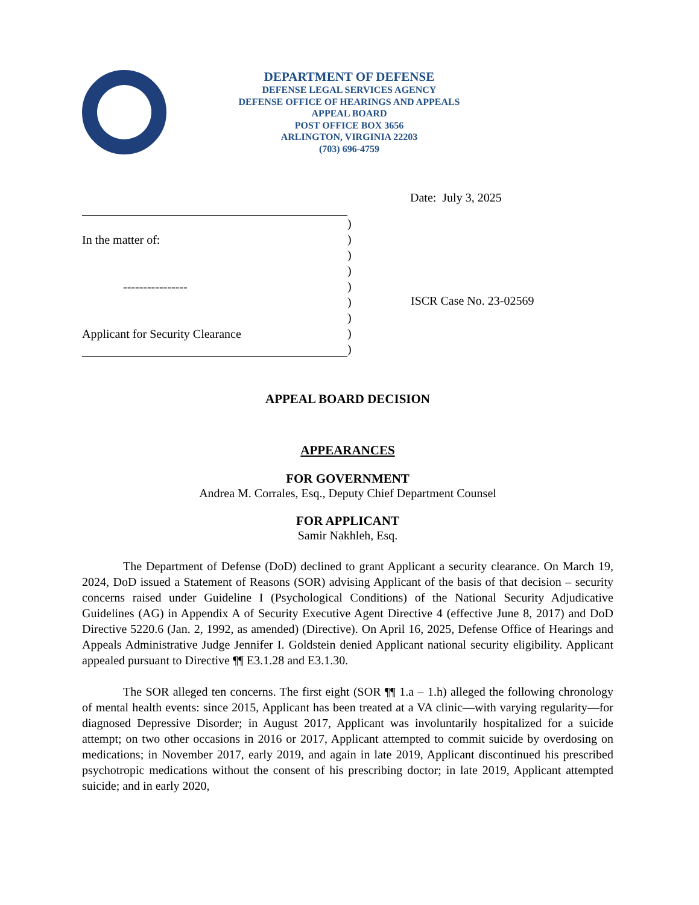DEPARTMENT OF DEFENSE
DEFENSE LEGAL SERVICES AGENCY
DEFENSE OFFICE OF HEARINGS AND APPEALS
APPEAL BOARD
POST OFFICE BOX 3656
ARLINGTON, VIRGINIA 22203
(703) 696-4759
Date: July 3, 2025
In the matter of:
----------------
Applicant for Security Clearance
)
)
)
)
)
)
)
)
)
ISCR Case No. 23-02569
APPEAL BOARD DECISION
APPEARANCES
FOR GOVERNMENT
Andrea M. Corrales, Esq., Deputy Chief Department Counsel
FOR APPLICANT
Samir Nakhleh, Esq.
The Department of Defense (DoD) declined to grant Applicant a security clearance. On March 19, 2024, DoD issued a Statement of Reasons (SOR) advising Applicant of the basis of that decision – security concerns raised under Guideline I (Psychological Conditions) of the National Security Adjudicative Guidelines (AG) in Appendix A of Security Executive Agent Directive 4 (effective June 8, 2017) and DoD Directive 5220.6 (Jan. 2, 1992, as amended) (Directive). On April 16, 2025, Defense Office of Hearings and Appeals Administrative Judge Jennifer I. Goldstein denied Applicant national security eligibility. Applicant appealed pursuant to Directive ¶¶ E3.1.28 and E3.1.30.
The SOR alleged ten concerns. The first eight (SOR ¶¶ 1.a – 1.h) alleged the following chronology of mental health events: since 2015, Applicant has been treated at a VA clinic—with varying regularity—for diagnosed Depressive Disorder; in August 2017, Applicant was involuntarily hospitalized for a suicide attempt; on two other occasions in 2016 or 2017, Applicant attempted to commit suicide by overdosing on medications; in November 2017, early 2019, and again in late 2019, Applicant discontinued his prescribed psychotropic medications without the consent of his prescribing doctor; in late 2019, Applicant attempted suicide; and in early 2020,